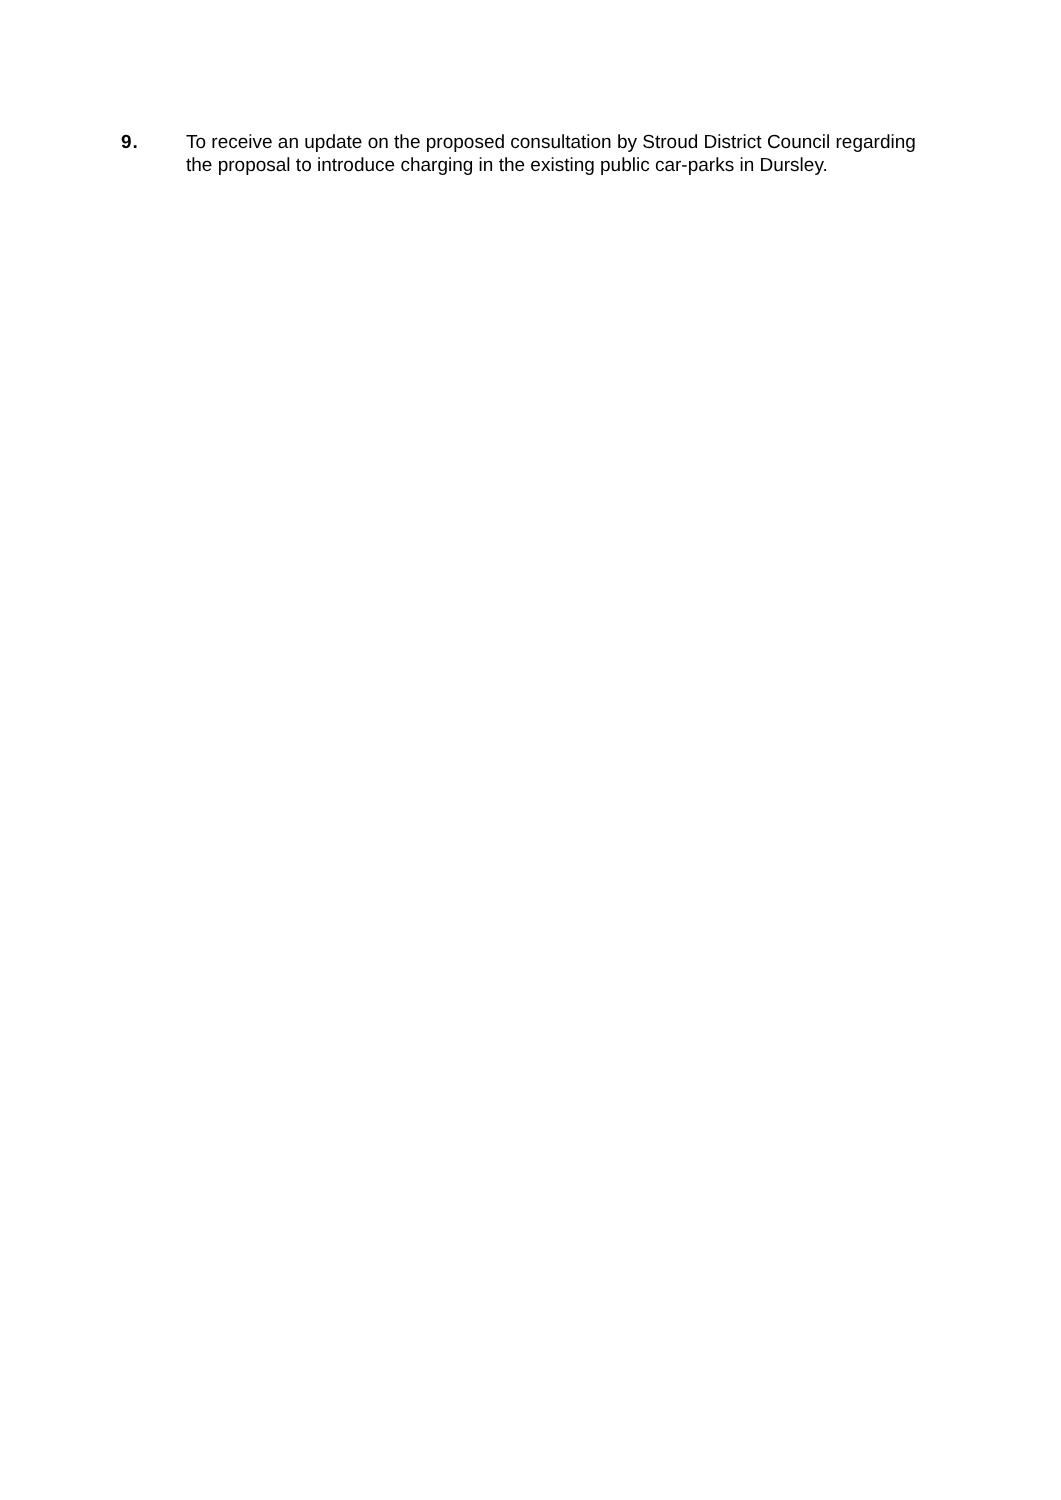9. To receive an update on the proposed consultation by Stroud District Council regarding the proposal to introduce charging in the existing public car-parks in Dursley.